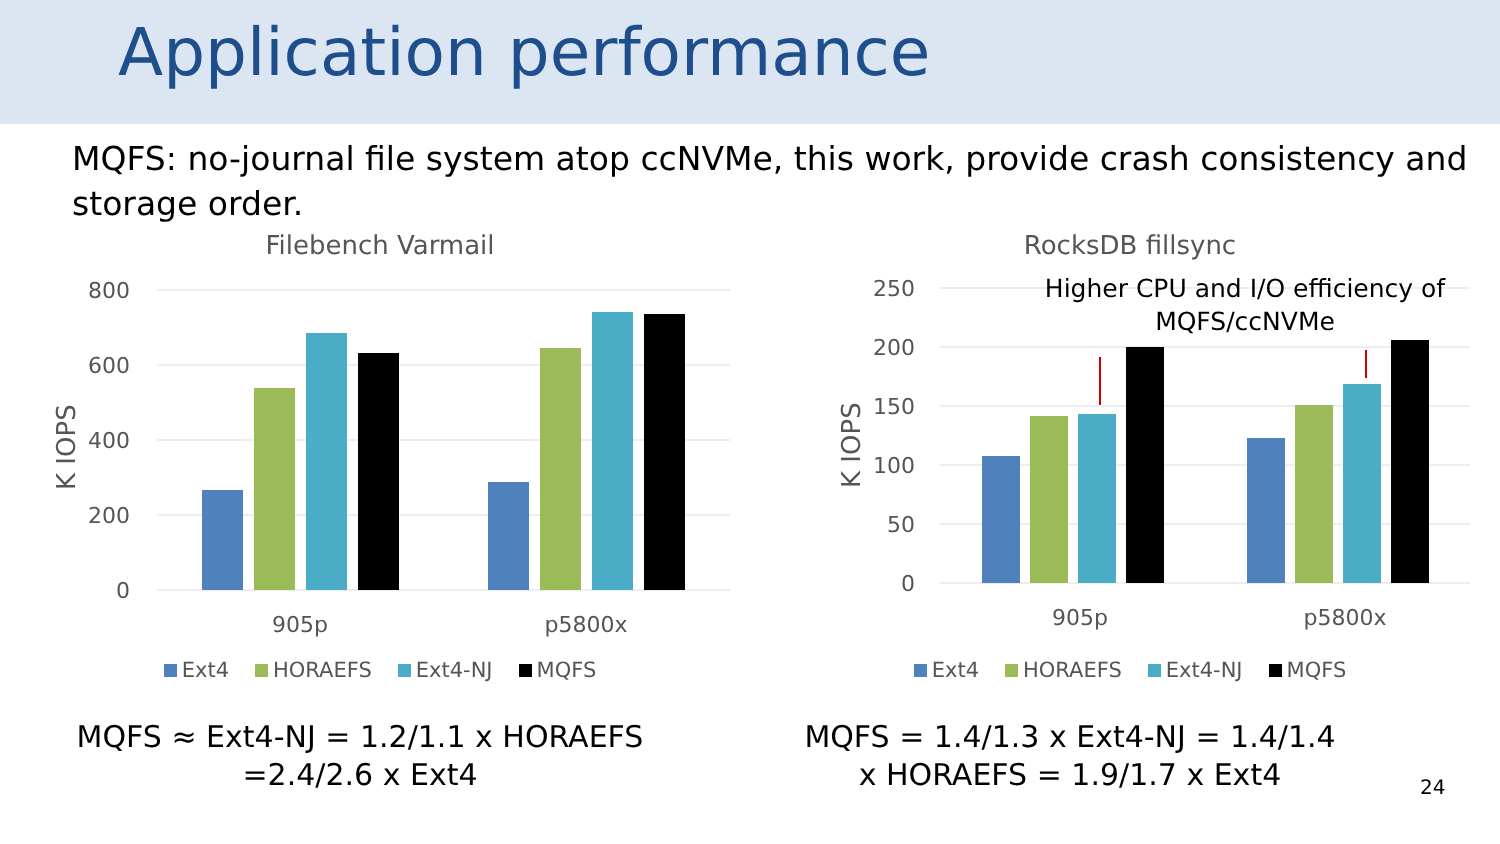Application performance
MQFS: no-journal file system atop ccNVMe, this work, provide crash consistency and storage order.
Filebench Varmail
800
600
400
200
0
K IOPS
905p
p5800x
Ext4 HORAEFS Ext4-NJ MQFS
RocksDB fillsync
Higher CPU and I/O efficiency of MQFS/ccNVMe
250
200
150
100
50
0
K IOPS
905p
p5800x
Ext4 HORAEFS Ext4-NJ MQFS
MQFS ≈ Ext4-NJ = 1.2/1.1 x HORAEFS
=2.4/2.6 x Ext4
MQFS = 1.4/1.3 x Ext4-NJ = 1.4/1.4
x HORAEFS = 1.9/1.7 x Ext4
24